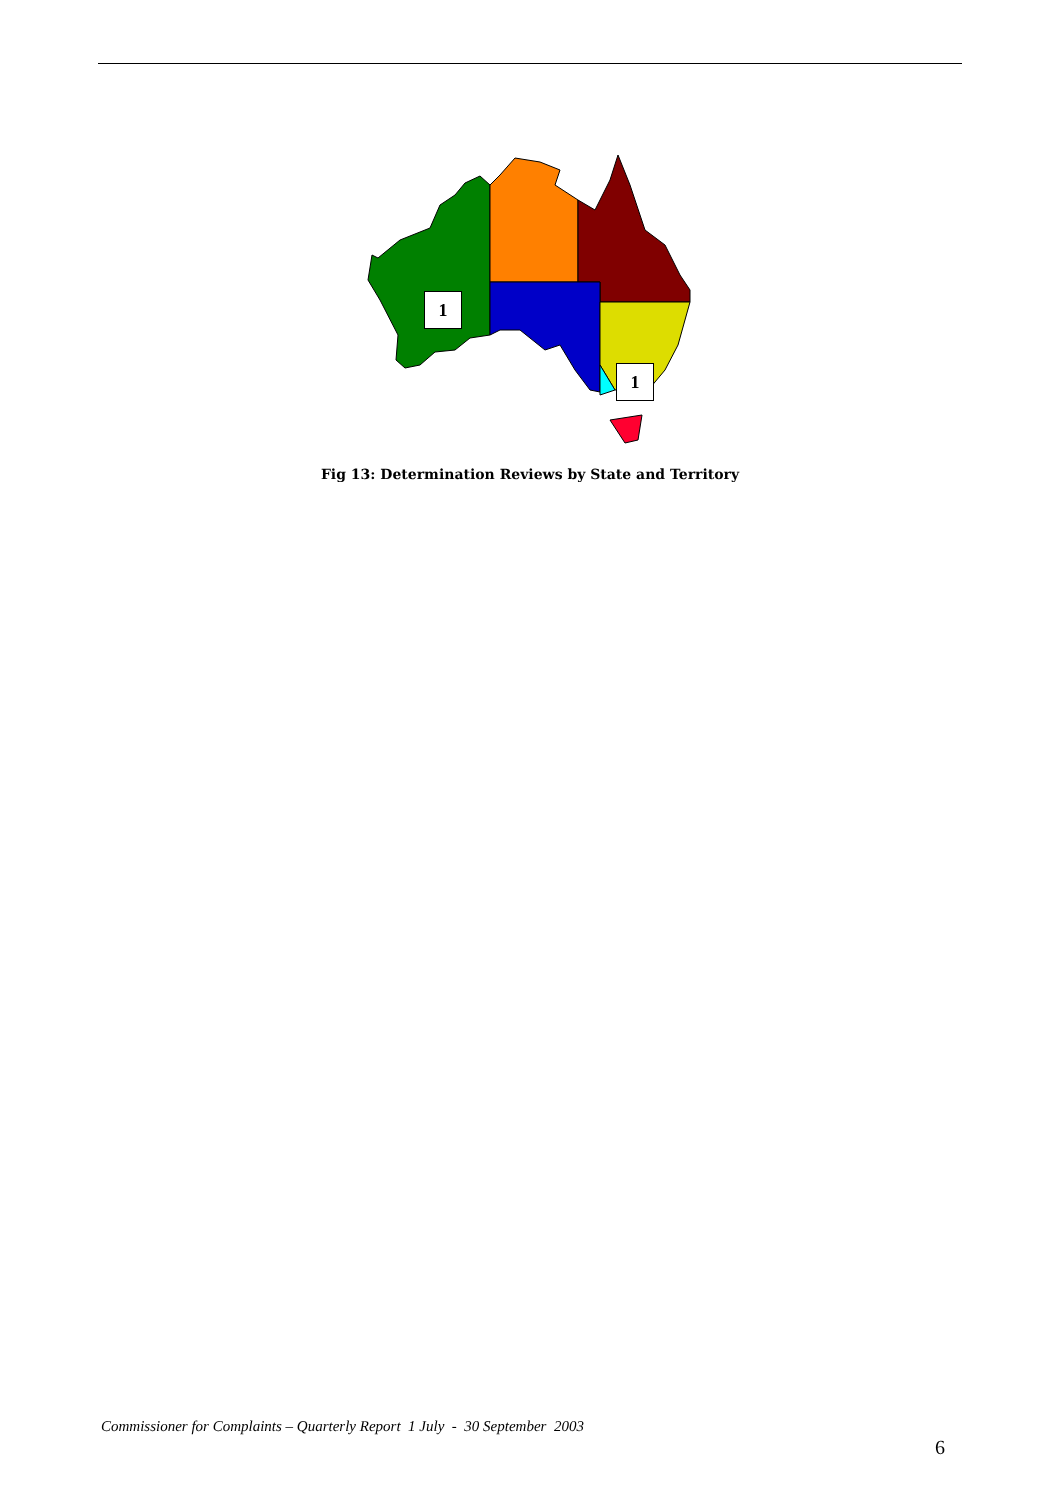1
1
Fig 13: Determination Reviews by State and Territory
Commissioner for Complaints – Quarterly Report 1 July - 30 September 2003
6